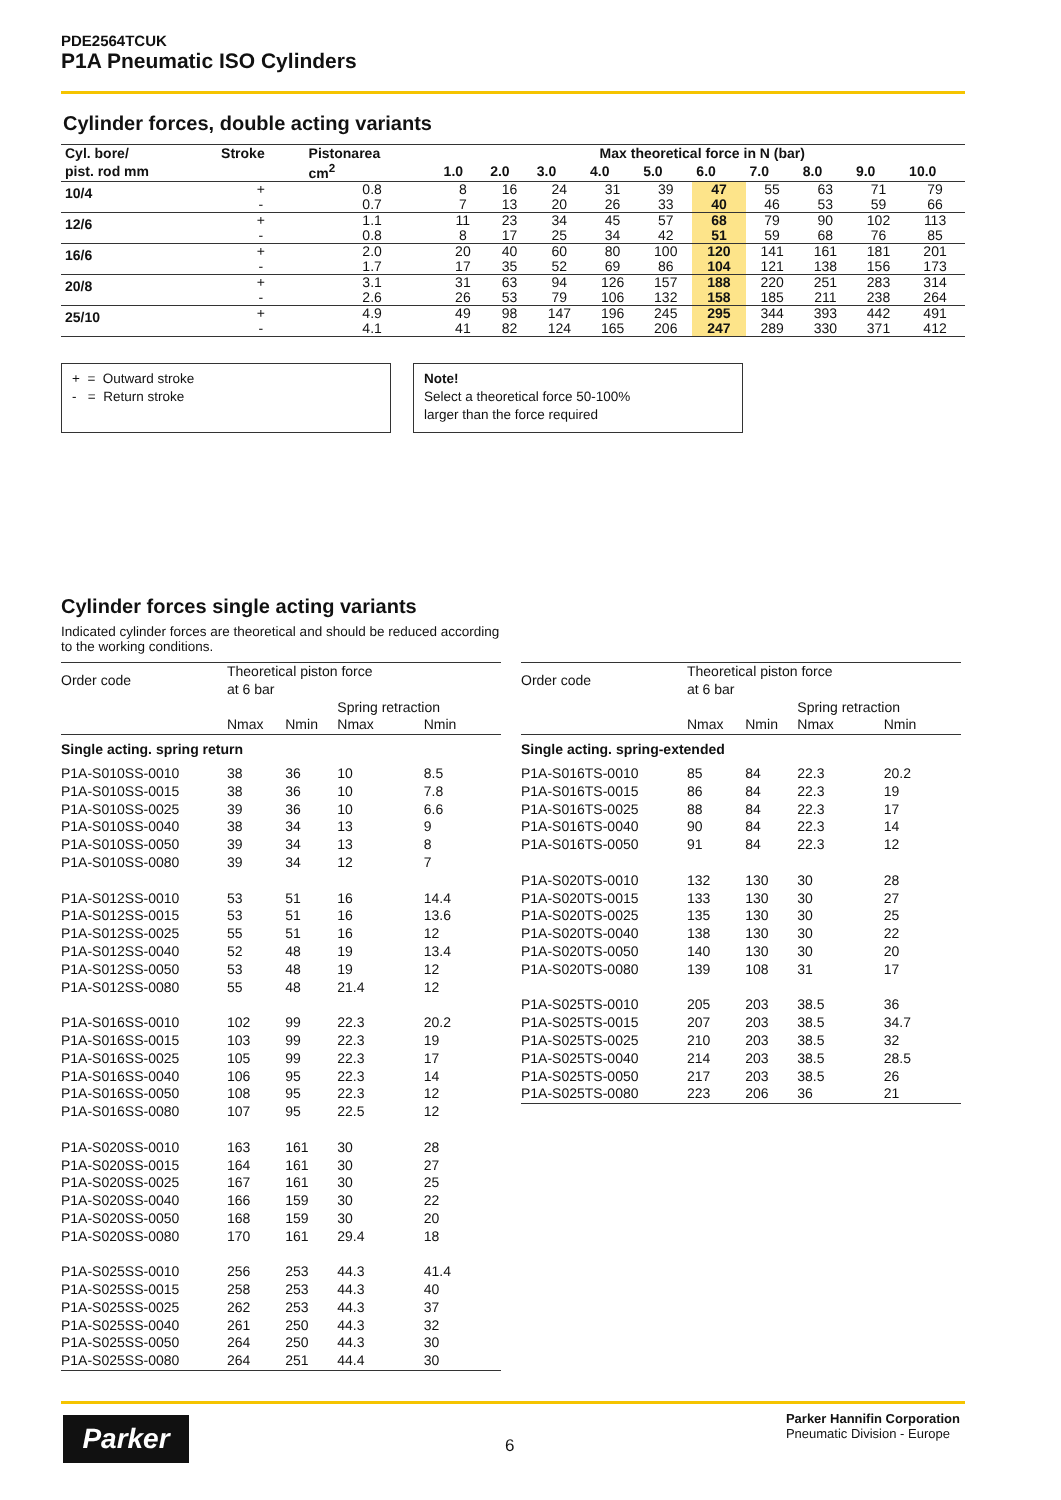PDE2564TCUK
P1A Pneumatic ISO Cylinders
Cylinder forces, double acting variants
| Cyl. bore/ | Stroke | Pistonarea | Max theoretical force in N (bar) | | | | | | | | | |
| --- | --- | --- | --- | --- | --- | --- | --- | --- | --- | --- | --- | --- |
| pist. rod mm | | cm<sup>2</sup> | 1.0 | 2.0 | 3.0 | 4.0 | 5.0 | 6.0 | 7.0 | 8.0 | 9.0 | 10.0 |
| 10/4 | + - | 0.8 0.7 | 8 7 | 16 13 | 24 20 | 31 26 | 39 33 | 47 40 | 55 46 | 63 53 | 71 59 | 79 66 |
| 12/6 | + - | 1.1 0.8 | 11 8 | 23 17 | 34 25 | 45 34 | 57 42 | 68 51 | 79 59 | 90 68 | 102 76 | 113 85 |
| 16/6 | + - | 2.0 1.7 | 20 17 | 40 35 | 60 52 | 80 69 | 100 86 | 120 104 | 141 121 | 161 138 | 181 156 | 201 173 |
| 20/8 | + - | 3.1 2.6 | 31 26 | 63 53 | 94 79 | 126 106 | 157 132 | 188 158 | 220 185 | 251 211 | 283 238 | 314 264 |
| 25/10 | + - | 4.9 4.1 | 49 41 | 98 82 | 147 124 | 196 165 | 245 206 | 295 247 | 344 289 | 393 330 | 442 371 | 491 412 |
+ = Outward stroke
- = Return stroke
Note!
Select a theoretical force 50-100%
larger than the force required
Cylinder forces single acting variants
Indicated cylinder forces are theoretical and should be reduced according
to the working conditions.
| Order code | Theoretical piston force at 6 bar | | | |
| --- | --- | --- | --- | --- |
| | | | Spring retraction | |
| | Nmax | Nmin | Nmax | Nmin |
| Single acting. spring return | | | | |
| P1A-S010SS-0010 | 38 | 36 | 10 | 8.5 |
| P1A-S010SS-0015 | 38 | 36 | 10 | 7.8 |
| P1A-S010SS-0025 | 39 | 36 | 10 | 6.6 |
| P1A-S010SS-0040 | 38 | 34 | 13 | 9 |
| P1A-S010SS-0050 | 39 | 34 | 13 | 8 |
| P1A-S010SS-0080 | 39 | 34 | 12 | 7 |
| P1A-S012SS-0010 | 53 | 51 | 16 | 14.4 |
| P1A-S012SS-0015 | 53 | 51 | 16 | 13.6 |
| P1A-S012SS-0025 | 55 | 51 | 16 | 12 |
| P1A-S012SS-0040 | 52 | 48 | 19 | 13.4 |
| P1A-S012SS-0050 | 53 | 48 | 19 | 12 |
| P1A-S012SS-0080 | 55 | 48 | 21.4 | 12 |
| P1A-S016SS-0010 | 102 | 99 | 22.3 | 20.2 |
| P1A-S016SS-0015 | 103 | 99 | 22.3 | 19 |
| P1A-S016SS-0025 | 105 | 99 | 22.3 | 17 |
| P1A-S016SS-0040 | 106 | 95 | 22.3 | 14 |
| P1A-S016SS-0050 | 108 | 95 | 22.3 | 12 |
| P1A-S016SS-0080 | 107 | 95 | 22.5 | 12 |
| P1A-S020SS-0010 | 163 | 161 | 30 | 28 |
| P1A-S020SS-0015 | 164 | 161 | 30 | 27 |
| P1A-S020SS-0025 | 167 | 161 | 30 | 25 |
| P1A-S020SS-0040 | 166 | 159 | 30 | 22 |
| P1A-S020SS-0050 | 168 | 159 | 30 | 20 |
| P1A-S020SS-0080 | 170 | 161 | 29.4 | 18 |
| P1A-S025SS-0010 | 256 | 253 | 44.3 | 41.4 |
| P1A-S025SS-0015 | 258 | 253 | 44.3 | 40 |
| P1A-S025SS-0025 | 262 | 253 | 44.3 | 37 |
| P1A-S025SS-0040 | 261 | 250 | 44.3 | 32 |
| P1A-S025SS-0050 | 264 | 250 | 44.3 | 30 |
| P1A-S025SS-0080 | 264 | 251 | 44.4 | 30 |
| Order code | Theoretical piston force at 6 bar | | | |
| --- | --- | --- | --- | --- |
| | | | Spring retraction | |
| | Nmax | Nmin | Nmax | Nmin |
| Single acting. spring-extended | | | | |
| P1A-S016TS-0010 | 85 | 84 | 22.3 | 20.2 |
| P1A-S016TS-0015 | 86 | 84 | 22.3 | 19 |
| P1A-S016TS-0025 | 88 | 84 | 22.3 | 17 |
| P1A-S016TS-0040 | 90 | 84 | 22.3 | 14 |
| P1A-S016TS-0050 | 91 | 84 | 22.3 | 12 |
| P1A-S020TS-0010 | 132 | 130 | 30 | 28 |
| P1A-S020TS-0015 | 133 | 130 | 30 | 27 |
| P1A-S020TS-0025 | 135 | 130 | 30 | 25 |
| P1A-S020TS-0040 | 138 | 130 | 30 | 22 |
| P1A-S020TS-0050 | 140 | 130 | 30 | 20 |
| P1A-S020TS-0080 | 139 | 108 | 31 | 17 |
| P1A-S025TS-0010 | 205 | 203 | 38.5 | 36 |
| P1A-S025TS-0015 | 207 | 203 | 38.5 | 34.7 |
| P1A-S025TS-0025 | 210 | 203 | 38.5 | 32 |
| P1A-S025TS-0040 | 214 | 203 | 38.5 | 28.5 |
| P1A-S025TS-0050 | 217 | 203 | 38.5 | 26 |
| P1A-S025TS-0080 | 223 | 206 | 36 | 21 |
Parker 6
Parker Hannifin Corporation
Pneumatic Division - Europe